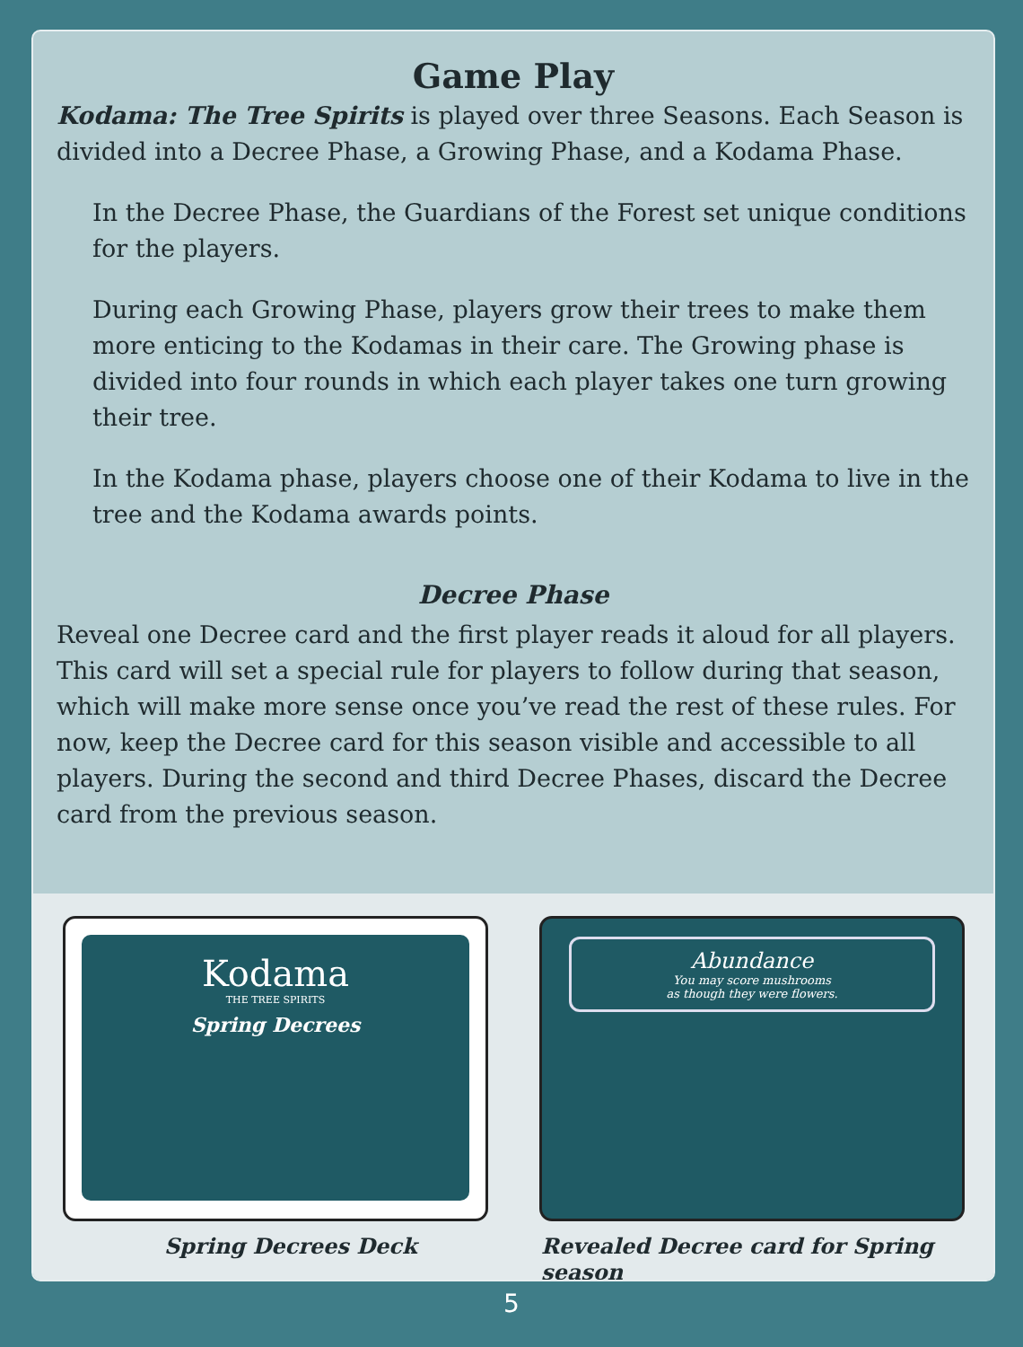Game Play
Kodama: The Tree Spirits is played over three Seasons. Each Season is divided into a Decree Phase, a Growing Phase, and a Kodama Phase.
In the Decree Phase, the Guardians of the Forest set unique conditions for the players.
During each Growing Phase, players grow their trees to make them more enticing to the Kodamas in their care. The Growing phase is divided into four rounds in which each player takes one turn growing their tree.
In the Kodama phase, players choose one of their Kodama to live in the tree and the Kodama awards points.
Decree Phase
Reveal one Decree card and the first player reads it aloud for all players. This card will set a special rule for players to follow during that season, which will make more sense once you’ve read the rest of these rules. For now, keep the Decree card for this season visible and accessible to all players. During the second and third Decree Phases, discard the Decree card from the previous season.
Kodama
THE TREE SPIRITS
Spring Decrees
Abundance
You may score mushrooms
as though they were flowers.
Spring Decrees Deck
Revealed Decree card for Spring season
5